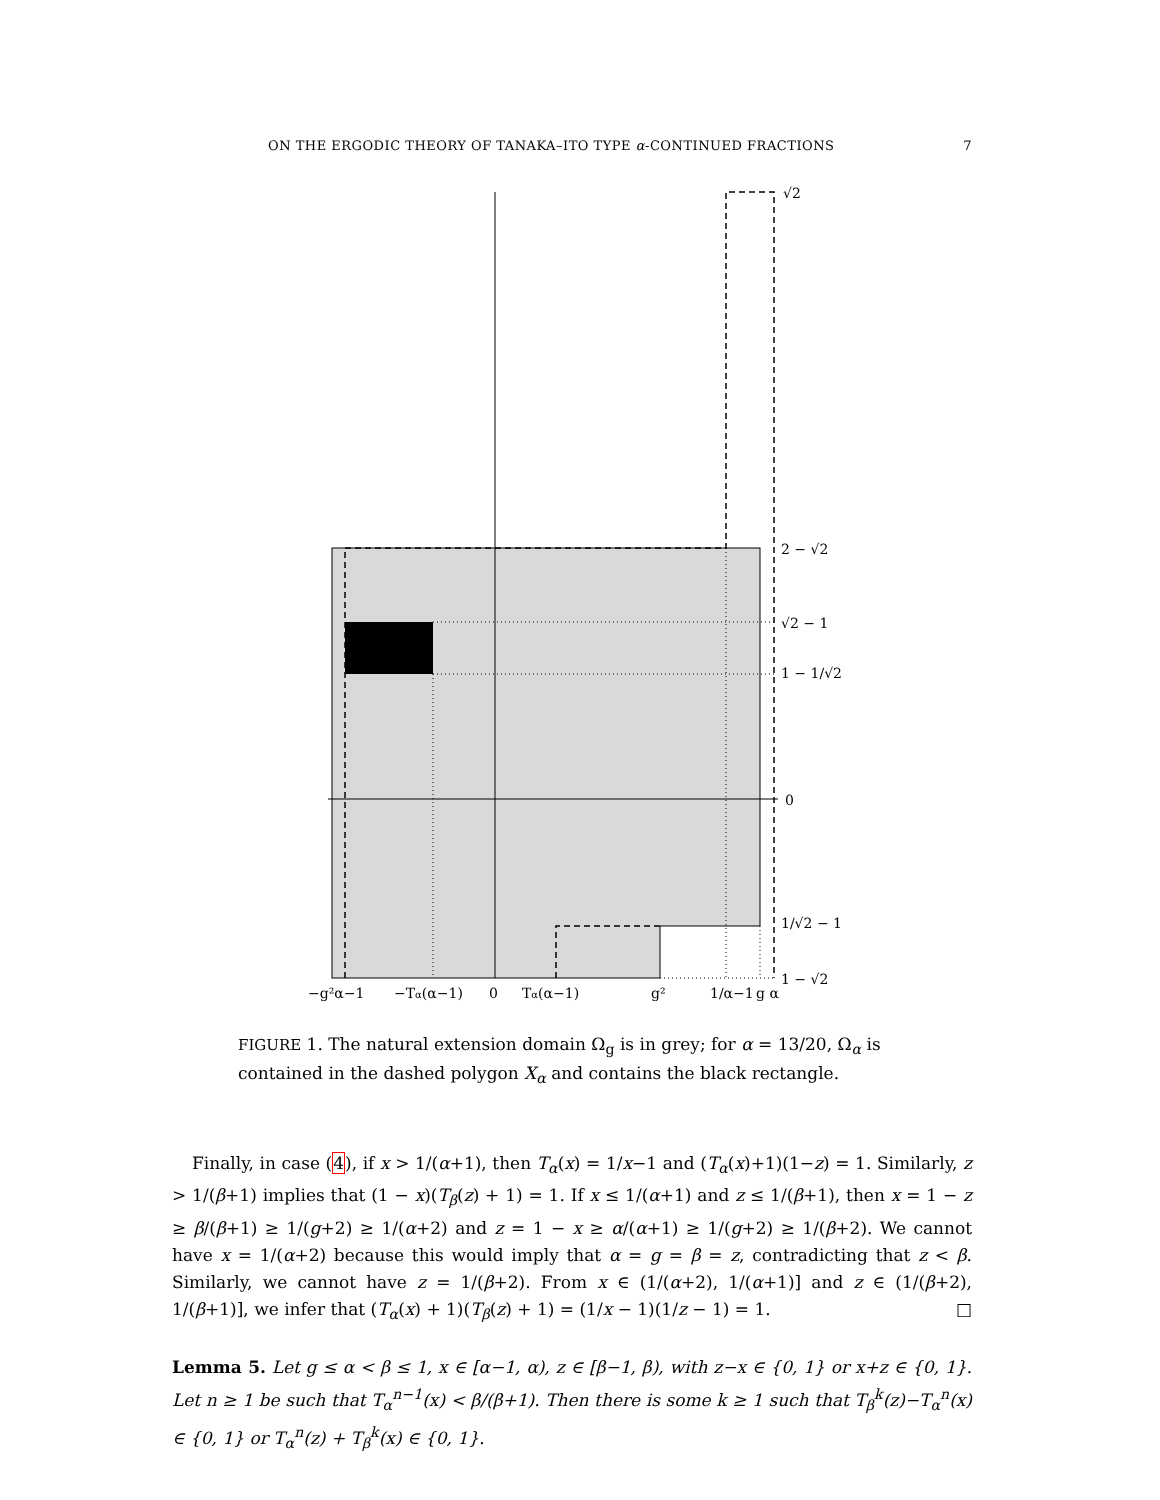ON THE ERGODIC THEORY OF TANAKA–ITO TYPE α-CONTINUED FRACTIONS 7
√2
2 − √2
√2 − 1
1 − 1/√2
0
1/√2 − 1
1 − √2
−g²α−1
−Tα(α−1)
0
Tα(α−1)
g²
1/α−1
g α
FIGURE 1. The natural extension domain Ω<sub>g</sub> is in grey; for α = 13/20, Ω<sub>α</sub> is contained in the dashed polygon X<sub>α</sub> and contains the black rectangle.
Finally, in case (4), if x > 1/(α+1), then T<sub>α</sub>(x) = 1/x−1 and (T<sub>α</sub>(x)+1)(1−z) = 1. Similarly, z > 1/(β+1) implies that (1 − x)(T<sub>β</sub>(z) + 1) = 1. If x ≤ 1/(α+1) and z ≤ 1/(β+1), then x = 1 − z ≥ β/(β+1) ≥ 1/(g+2) ≥ 1/(α+2) and z = 1 − x ≥ α/(α+1) ≥ 1/(g+2) ≥ 1/(β+2). We cannot have x = 1/(α+2) because this would imply that α = g = β = z, contradicting that z < β. Similarly, we cannot have z = 1/(β+2). From x ∈ (1/(α+2), 1/(α+1)] and z ∈ (1/(β+2), 1/(β+1)], we infer that (T<sub>α</sub>(x) + 1)(T<sub>β</sub>(z) + 1) = (1/x − 1)(1/z − 1) = 1. □
Lemma 5. Let g ≤ α < β ≤ 1, x ∈ [α−1, α), z ∈ [β−1, β), with z−x ∈ {0, 1} or x+z ∈ {0, 1}. Let n ≥ 1 be such that T<sub>α</sub><sup>n−1</sup>(x) < β/(β+1). Then there is some k ≥ 1 such that T<sub>β</sub><sup>k</sup>(z)−T<sub>α</sub><sup>n</sup>(x) ∈ {0, 1} or T<sub>α</sub><sup>n</sup>(z) + T<sub>β</sub><sup>k</sup>(x) ∈ {0, 1}.